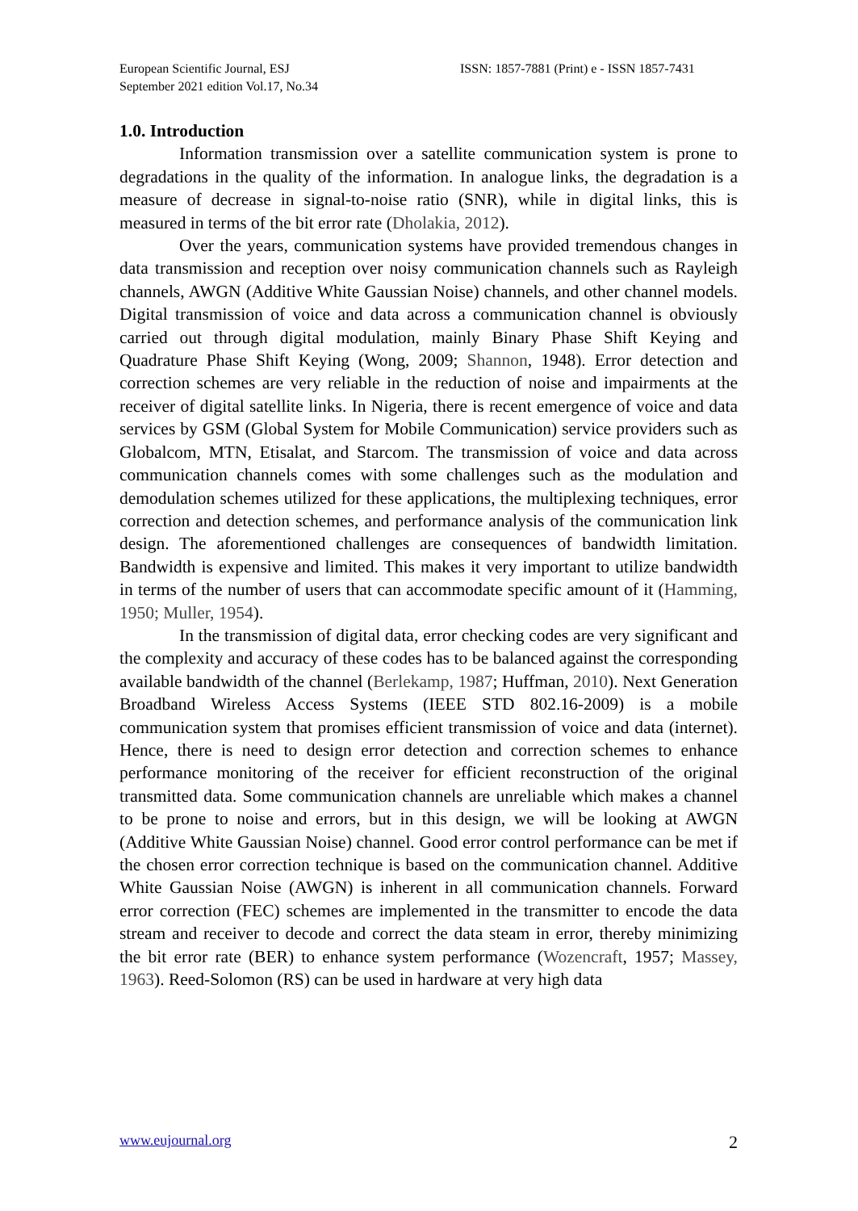European Scientific Journal, ESJ
September 2021 edition Vol.17, No.34
ISSN: 1857-7881 (Print) e - ISSN 1857-7431
1.0. Introduction
Information transmission over a satellite communication system is prone to degradations in the quality of the information. In analogue links, the degradation is a measure of decrease in signal-to-noise ratio (SNR), while in digital links, this is measured in terms of the bit error rate (Dholakia, 2012).
Over the years, communication systems have provided tremendous changes in data transmission and reception over noisy communication channels such as Rayleigh channels, AWGN (Additive White Gaussian Noise) channels, and other channel models. Digital transmission of voice and data across a communication channel is obviously carried out through digital modulation, mainly Binary Phase Shift Keying and Quadrature Phase Shift Keying (Wong, 2009; Shannon, 1948). Error detection and correction schemes are very reliable in the reduction of noise and impairments at the receiver of digital satellite links. In Nigeria, there is recent emergence of voice and data services by GSM (Global System for Mobile Communication) service providers such as Globalcom, MTN, Etisalat, and Starcom. The transmission of voice and data across communication channels comes with some challenges such as the modulation and demodulation schemes utilized for these applications, the multiplexing techniques, error correction and detection schemes, and performance analysis of the communication link design. The aforementioned challenges are consequences of bandwidth limitation. Bandwidth is expensive and limited. This makes it very important to utilize bandwidth in terms of the number of users that can accommodate specific amount of it (Hamming, 1950; Muller, 1954).
In the transmission of digital data, error checking codes are very significant and the complexity and accuracy of these codes has to be balanced against the corresponding available bandwidth of the channel (Berlekamp, 1987; Huffman, 2010). Next Generation Broadband Wireless Access Systems (IEEE STD 802.16-2009) is a mobile communication system that promises efficient transmission of voice and data (internet). Hence, there is need to design error detection and correction schemes to enhance performance monitoring of the receiver for efficient reconstruction of the original transmitted data. Some communication channels are unreliable which makes a channel to be prone to noise and errors, but in this design, we will be looking at AWGN (Additive White Gaussian Noise) channel. Good error control performance can be met if the chosen error correction technique is based on the communication channel. Additive White Gaussian Noise (AWGN) is inherent in all communication channels. Forward error correction (FEC) schemes are implemented in the transmitter to encode the data stream and receiver to decode and correct the data steam in error, thereby minimizing the bit error rate (BER) to enhance system performance (Wozencraft, 1957; Massey, 1963). Reed-Solomon (RS) can be used in hardware at very high data
www.eujournal.org 2